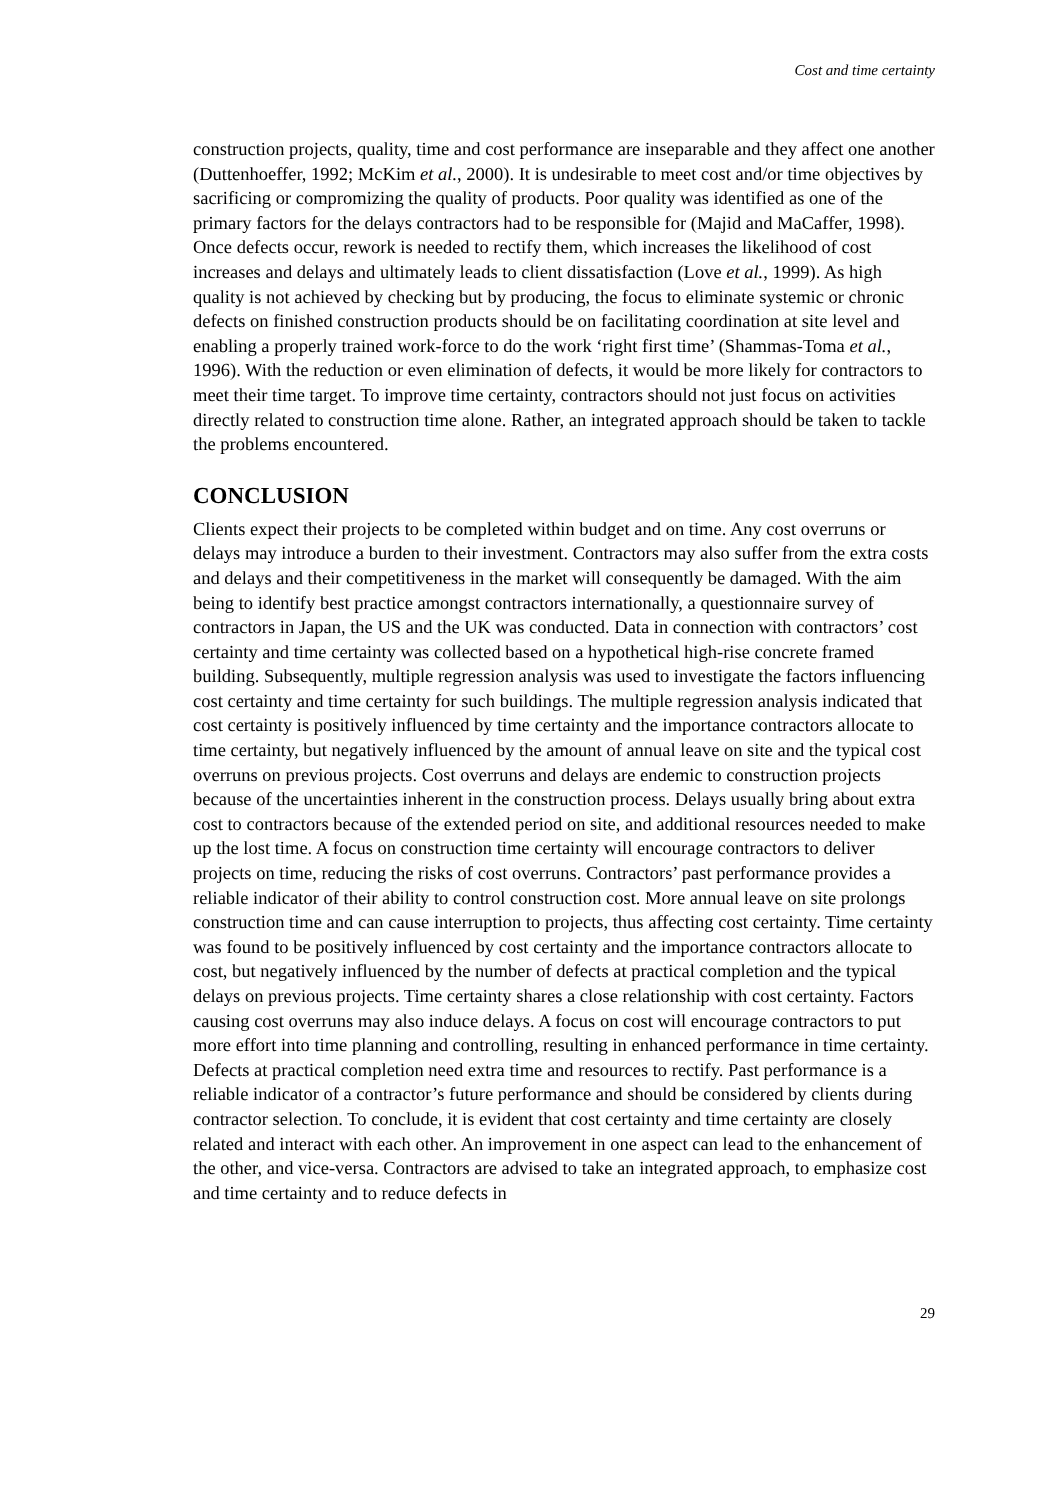Cost and time certainty
construction projects, quality, time and cost performance are inseparable and they affect one another (Duttenhoeffer, 1992; McKim et al., 2000). It is undesirable to meet cost and/or time objectives by sacrificing or compromizing the quality of products. Poor quality was identified as one of the primary factors for the delays contractors had to be responsible for (Majid and MaCaffer, 1998). Once defects occur, rework is needed to rectify them, which increases the likelihood of cost increases and delays and ultimately leads to client dissatisfaction (Love et al., 1999). As high quality is not achieved by checking but by producing, the focus to eliminate systemic or chronic defects on finished construction products should be on facilitating coordination at site level and enabling a properly trained work-force to do the work ‘right first time’ (Shammas-Toma et al., 1996). With the reduction or even elimination of defects, it would be more likely for contractors to meet their time target. To improve time certainty, contractors should not just focus on activities directly related to construction time alone. Rather, an integrated approach should be taken to tackle the problems encountered.
CONCLUSION
Clients expect their projects to be completed within budget and on time. Any cost overruns or delays may introduce a burden to their investment. Contractors may also suffer from the extra costs and delays and their competitiveness in the market will consequently be damaged. With the aim being to identify best practice amongst contractors internationally, a questionnaire survey of contractors in Japan, the US and the UK was conducted. Data in connection with contractors’ cost certainty and time certainty was collected based on a hypothetical high-rise concrete framed building. Subsequently, multiple regression analysis was used to investigate the factors influencing cost certainty and time certainty for such buildings. The multiple regression analysis indicated that cost certainty is positively influenced by time certainty and the importance contractors allocate to time certainty, but negatively influenced by the amount of annual leave on site and the typical cost overruns on previous projects. Cost overruns and delays are endemic to construction projects because of the uncertainties inherent in the construction process. Delays usually bring about extra cost to contractors because of the extended period on site, and additional resources needed to make up the lost time. A focus on construction time certainty will encourage contractors to deliver projects on time, reducing the risks of cost overruns. Contractors’ past performance provides a reliable indicator of their ability to control construction cost. More annual leave on site prolongs construction time and can cause interruption to projects, thus affecting cost certainty. Time certainty was found to be positively influenced by cost certainty and the importance contractors allocate to cost, but negatively influenced by the number of defects at practical completion and the typical delays on previous projects. Time certainty shares a close relationship with cost certainty. Factors causing cost overruns may also induce delays. A focus on cost will encourage contractors to put more effort into time planning and controlling, resulting in enhanced performance in time certainty. Defects at practical completion need extra time and resources to rectify. Past performance is a reliable indicator of a contractor’s future performance and should be considered by clients during contractor selection. To conclude, it is evident that cost certainty and time certainty are closely related and interact with each other. An improvement in one aspect can lead to the enhancement of the other, and vice-versa. Contractors are advised to take an integrated approach, to emphasize cost and time certainty and to reduce defects in
29